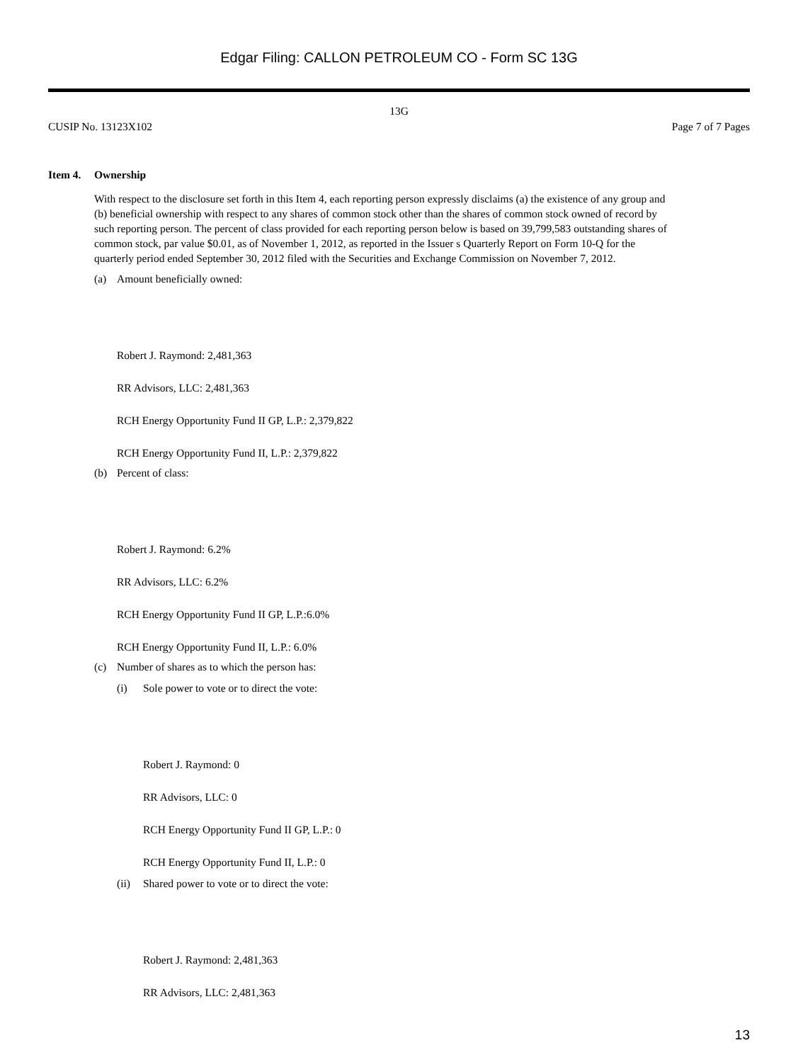Edgar Filing: CALLON PETROLEUM CO - Form SC 13G
13G
CUSIP No. 13123X102 Page 7 of 7 Pages
Item 4. Ownership
With respect to the disclosure set forth in this Item 4, each reporting person expressly disclaims (a) the existence of any group and (b) beneficial ownership with respect to any shares of common stock other than the shares of common stock owned of record by such reporting person. The percent of class provided for each reporting person below is based on 39,799,583 outstanding shares of common stock, par value $0.01, as of November 1, 2012, as reported in the Issuer s Quarterly Report on Form 10-Q for the quarterly period ended September 30, 2012 filed with the Securities and Exchange Commission on November 7, 2012.
(a) Amount beneficially owned:
Robert J. Raymond: 2,481,363
RR Advisors, LLC: 2,481,363
RCH Energy Opportunity Fund II GP, L.P.: 2,379,822
RCH Energy Opportunity Fund II, L.P.: 2,379,822
(b) Percent of class:
Robert J. Raymond: 6.2%
RR Advisors, LLC: 6.2%
RCH Energy Opportunity Fund II GP, L.P.:6.0%
RCH Energy Opportunity Fund II, L.P.: 6.0%
(c) Number of shares as to which the person has:
(i) Sole power to vote or to direct the vote:
Robert J. Raymond: 0
RR Advisors, LLC: 0
RCH Energy Opportunity Fund II GP, L.P.: 0
RCH Energy Opportunity Fund II, L.P.: 0
(ii) Shared power to vote or to direct the vote:
Robert J. Raymond: 2,481,363
RR Advisors, LLC: 2,481,363
13